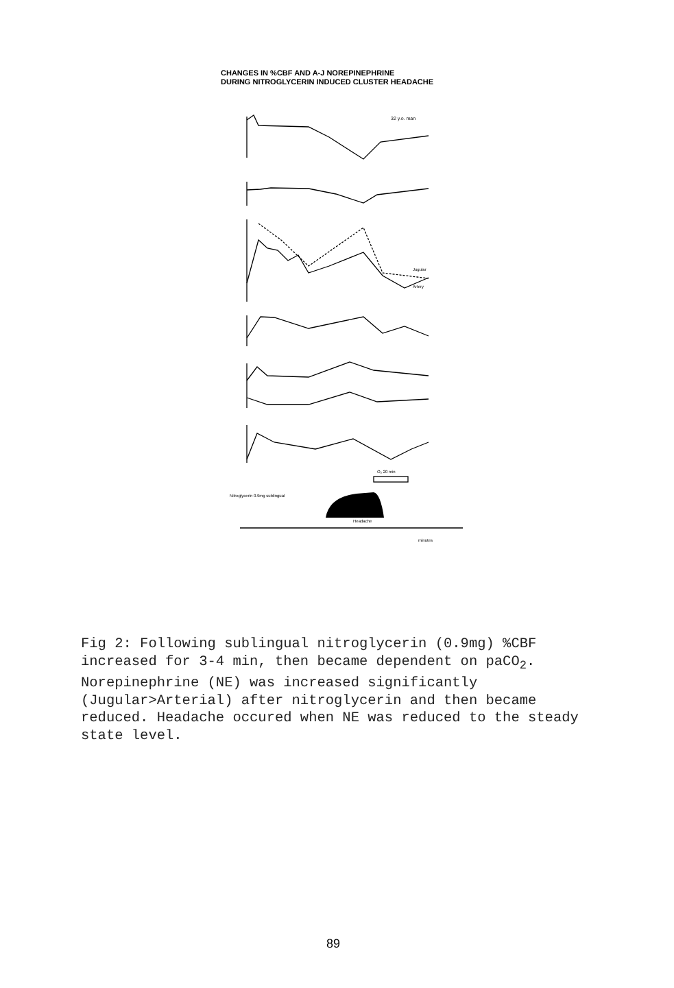CHANGES IN %CBF AND A-J NOREPINEPHRINE
DURING NITROGLYCERIN INDUCED CLUSTER HEADACHE
32 y.o. man
Nitroglycerin 0.9mg sublingual
Headache
minutes
Jugular
Artery
O₂ 20 min
Fig 2: Following sublingual nitroglycerin (0.9mg) %CBF increased for 3-4 min, then became dependent on paCO<sub>2</sub>. Norepinephrine (NE) was increased significantly (Jugular>Arterial) after nitroglycerin and then became reduced. Headache occured when NE was reduced to the steady state level.
89